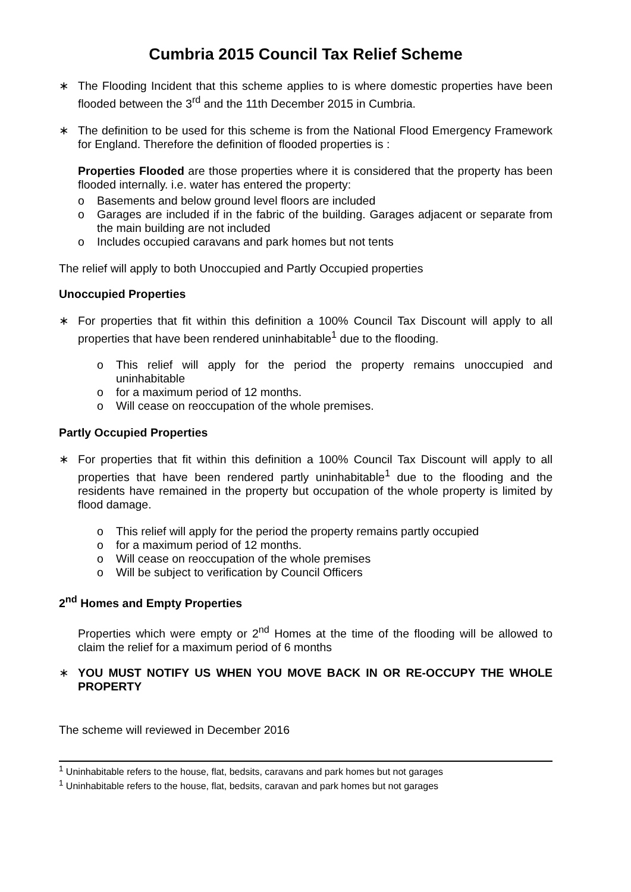Cumbria 2015 Council Tax Relief Scheme
∗ The Flooding Incident that this scheme applies to is where domestic properties have been flooded between the 3<sup>rd</sup> and the 11th December 2015 in Cumbria.
∗ The definition to be used for this scheme is from the National Flood Emergency Framework for England. Therefore the definition of flooded properties is :
Properties Flooded are those properties where it is considered that the property has been flooded internally. i.e. water has entered the property:
o Basements and below ground level floors are included
o Garages are included if in the fabric of the building. Garages adjacent or separate from the main building are not included
o Includes occupied caravans and park homes but not tents
The relief will apply to both Unoccupied and Partly Occupied properties
Unoccupied Properties
∗ For properties that fit within this definition a 100% Council Tax Discount will apply to all properties that have been rendered uninhabitable<sup>1</sup> due to the flooding.
o This relief will apply for the period the property remains unoccupied and uninhabitable
o for a maximum period of 12 months.
o Will cease on reoccupation of the whole premises.
Partly Occupied Properties
∗ For properties that fit within this definition a 100% Council Tax Discount will apply to all properties that have been rendered partly uninhabitable<sup>1</sup> due to the flooding and the residents have remained in the property but occupation of the whole property is limited by flood damage.
o This relief will apply for the period the property remains partly occupied
o for a maximum period of 12 months.
o Will cease on reoccupation of the whole premises
o Will be subject to verification by Council Officers
2<sup>nd</sup> Homes and Empty Properties
Properties which were empty or 2<sup>nd</sup> Homes at the time of the flooding will be allowed to claim the relief for a maximum period of 6 months
∗ YOU MUST NOTIFY US WHEN YOU MOVE BACK IN OR RE-OCCUPY THE WHOLE PROPERTY
The scheme will reviewed in December 2016
<sup>1</sup> Uninhabitable refers to the house, flat, bedsits, caravans and park homes but not garages
<sup>1</sup> Uninhabitable refers to the house, flat, bedsits, caravan and park homes but not garages